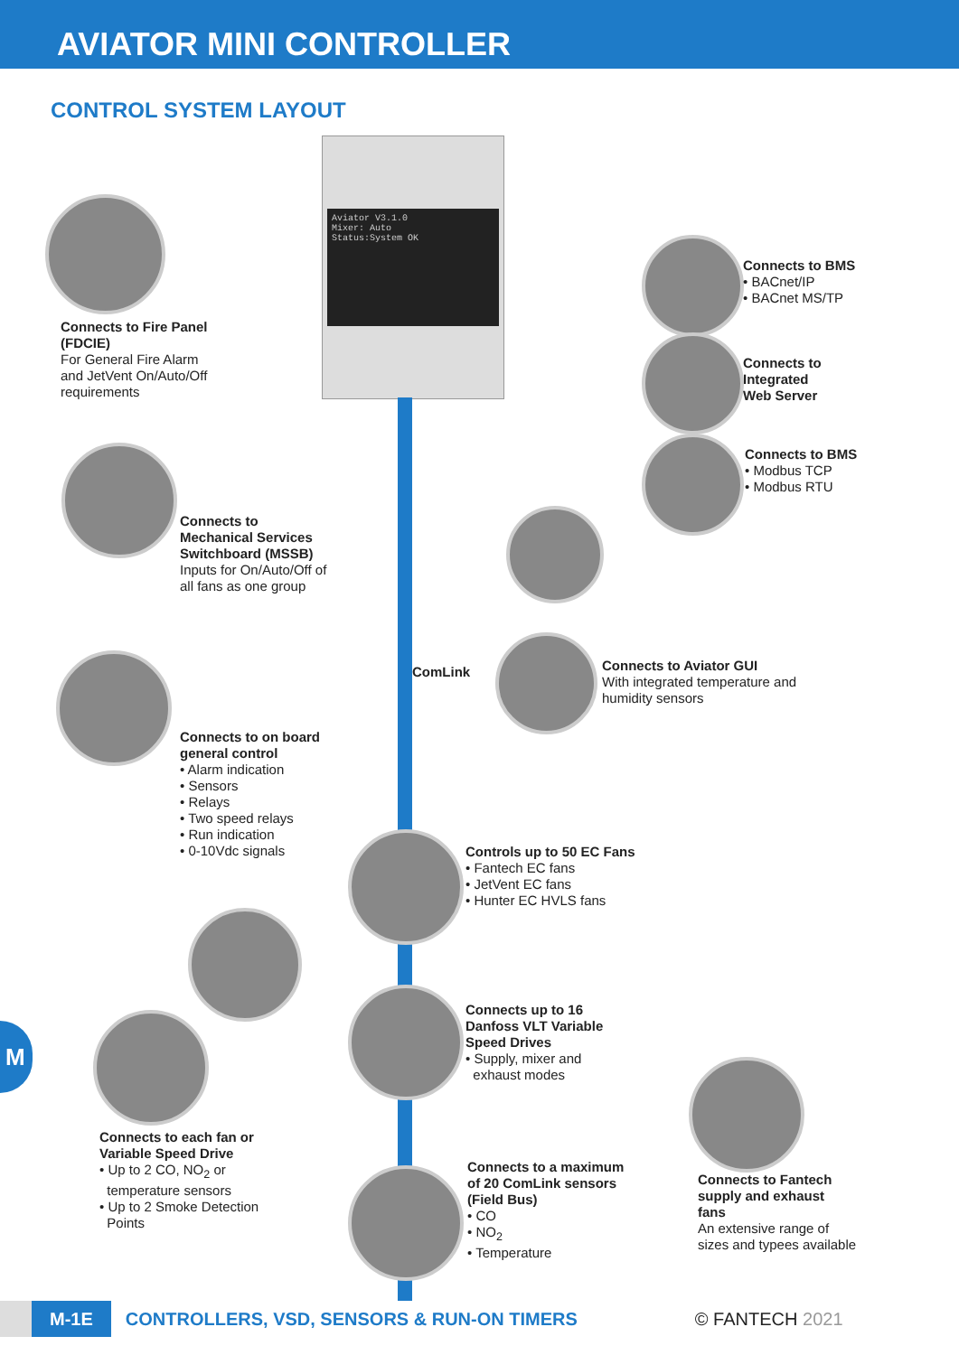AVIATOR MINI CONTROLLER
CONTROL SYSTEM LAYOUT
Aviator V3.1.0
Mixer: Auto
Status:System OK
ComLink
Connects to Fire Panel
(FDCIE)
For General Fire Alarm
and JetVent On/Auto/Off
requirements
Connects to BMS
• BACnet/IP
• BACnet MS/TP
Connects to
Integrated
Web Server
Connects to BMS
• Modbus TCP
• Modbus RTU
Connects to
Mechanical Services
Switchboard (MSSB)
Inputs for On/Auto/Off of
all fans as one group
Connects to Aviator GUI
With integrated temperature and
humidity sensors
Connects to on board
general control
• Alarm indication
• Sensors
• Relays
• Two speed relays
• Run indication
• 0-10Vdc signals
Controls up to 50 EC Fans
• Fantech EC fans
• JetVent EC fans
• Hunter EC HVLS fans
Connects up to 16
Danfoss VLT Variable
Speed Drives
• Supply, mixer and
exhaust modes
Connects to each fan or
Variable Speed Drive
• Up to 2 CO, NO<sub>2</sub> or
temperature sensors
• Up to 2 Smoke Detection
Points
Connects to a maximum
of 20 ComLink sensors
(Field Bus)
• CO
• NO<sub>2</sub>
• Temperature
Connects to Fantech
supply and exhaust
fans
An extensive range of
sizes and typees available
M
M-1E
CONTROLLERS, VSD, SENSORS & RUN-ON TIMERS
© FANTECH 2021